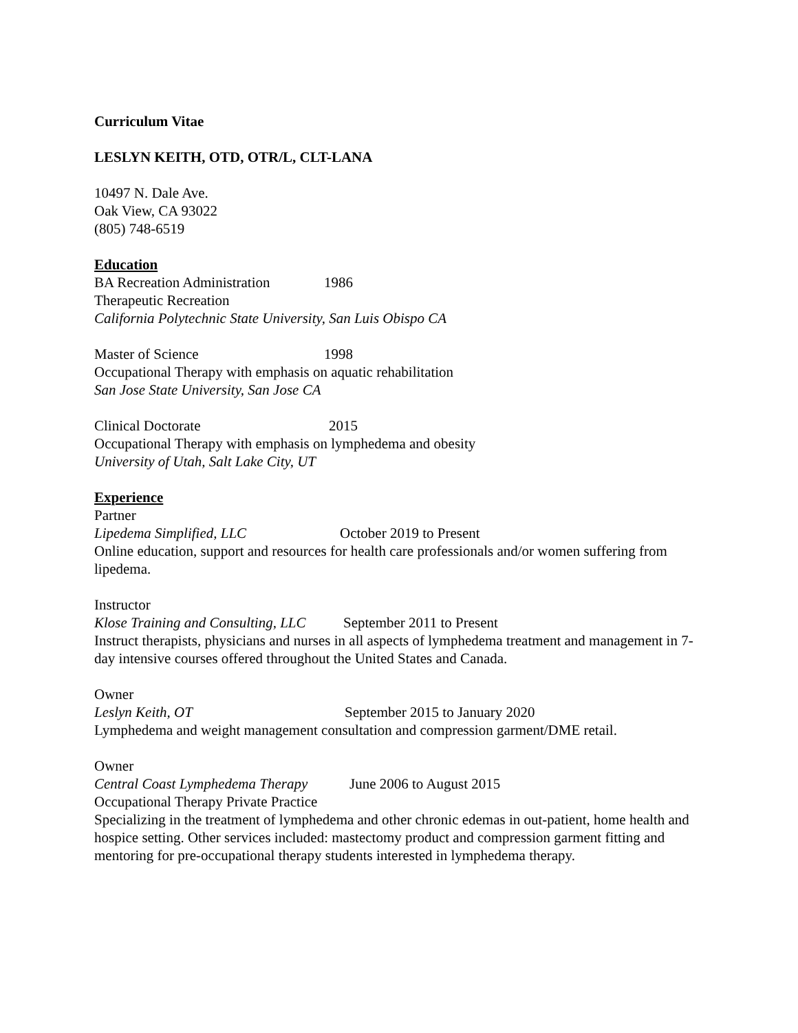Curriculum Vitae
LESLYN KEITH, OTD, OTR/L, CLT-LANA
10497 N. Dale Ave.
Oak View, CA 93022
(805) 748-6519
Education
BA Recreation Administration 1986
Therapeutic Recreation
California Polytechnic State University, San Luis Obispo CA
Master of Science 1998
Occupational Therapy with emphasis on aquatic rehabilitation
San Jose State University, San Jose CA
Clinical Doctorate 2015
Occupational Therapy with emphasis on lymphedema and obesity
University of Utah, Salt Lake City, UT
Experience
Partner
Lipedema Simplified, LLC October 2019 to Present
Online education, support and resources for health care professionals and/or women suffering from lipedema.
Instructor
Klose Training and Consulting, LLC September 2011 to Present
Instruct therapists, physicians and nurses in all aspects of lymphedema treatment and management in 7-day intensive courses offered throughout the United States and Canada.
Owner
Leslyn Keith, OT September 2015 to January 2020
Lymphedema and weight management consultation and compression garment/DME retail.
Owner
Central Coast Lymphedema Therapy June 2006 to August 2015
Occupational Therapy Private Practice
Specializing in the treatment of lymphedema and other chronic edemas in out-patient, home health and hospice setting. Other services included: mastectomy product and compression garment fitting and mentoring for pre-occupational therapy students interested in lymphedema therapy.